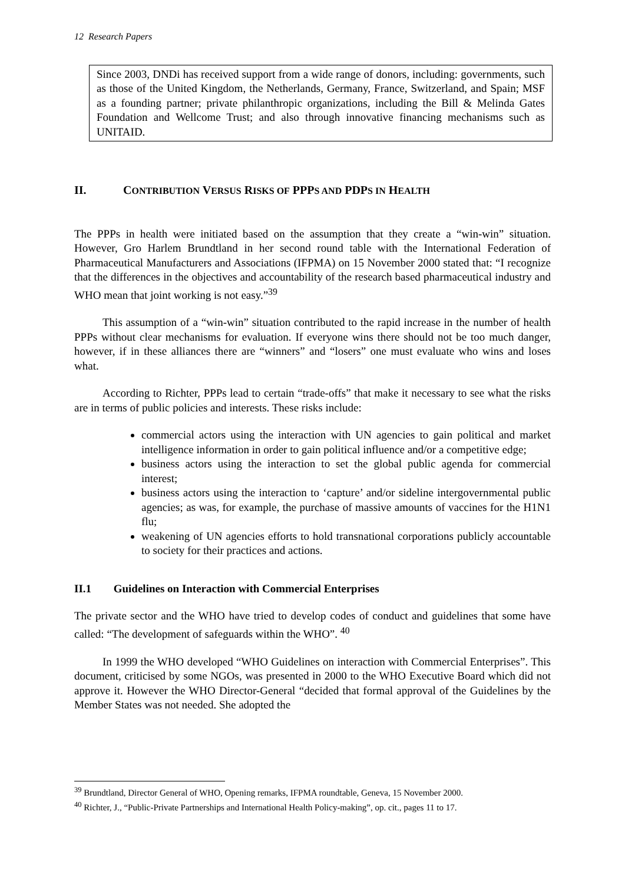12 Research Papers
Since 2003, DNDi has received support from a wide range of donors, including: governments, such as those of the United Kingdom, the Netherlands, Germany, France, Switzerland, and Spain; MSF as a founding partner; private philanthropic organizations, including the Bill & Melinda Gates Foundation and Wellcome Trust; and also through innovative financing mechanisms such as UNITAID.
II. CONTRIBUTION VERSUS RISKS OF PPPS AND PDPS IN HEALTH
The PPPs in health were initiated based on the assumption that they create a “win-win” situation. However, Gro Harlem Brundtland in her second round table with the International Federation of Pharmaceutical Manufacturers and Associations (IFPMA) on 15 November 2000 stated that: “I recognize that the differences in the objectives and accountability of the research based pharmaceutical industry and WHO mean that joint working is not easy.”<sup>39</sup>
This assumption of a “win-win” situation contributed to the rapid increase in the number of health PPPs without clear mechanisms for evaluation. If everyone wins there should not be too much danger, however, if in these alliances there are “winners” and “losers” one must evaluate who wins and loses what.
According to Richter, PPPs lead to certain “trade-offs” that make it necessary to see what the risks are in terms of public policies and interests. These risks include:
commercial actors using the interaction with UN agencies to gain political and market intelligence information in order to gain political influence and/or a competitive edge;
business actors using the interaction to set the global public agenda for commercial interest;
business actors using the interaction to ‘capture’ and/or sideline intergovernmental public agencies; as was, for example, the purchase of massive amounts of vaccines for the H1N1 flu;
weakening of UN agencies efforts to hold transnational corporations publicly accountable to society for their practices and actions.
II.1 Guidelines on Interaction with Commercial Enterprises
The private sector and the WHO have tried to develop codes of conduct and guidelines that some have called: “The development of safeguards within the WHO”. <sup>40</sup>
In 1999 the WHO developed “WHO Guidelines on interaction with Commercial Enterprises”. This document, criticised by some NGOs, was presented in 2000 to the WHO Executive Board which did not approve it. However the WHO Director-General “decided that formal approval of the Guidelines by the Member States was not needed. She adopted the
<sup>39</sup> Brundtland, Director General of WHO, Opening remarks, IFPMA roundtable, Geneva, 15 November 2000.
<sup>40</sup> Richter, J., “Public-Private Partnerships and International Health Policy-making”, op. cit., pages 11 to 17.